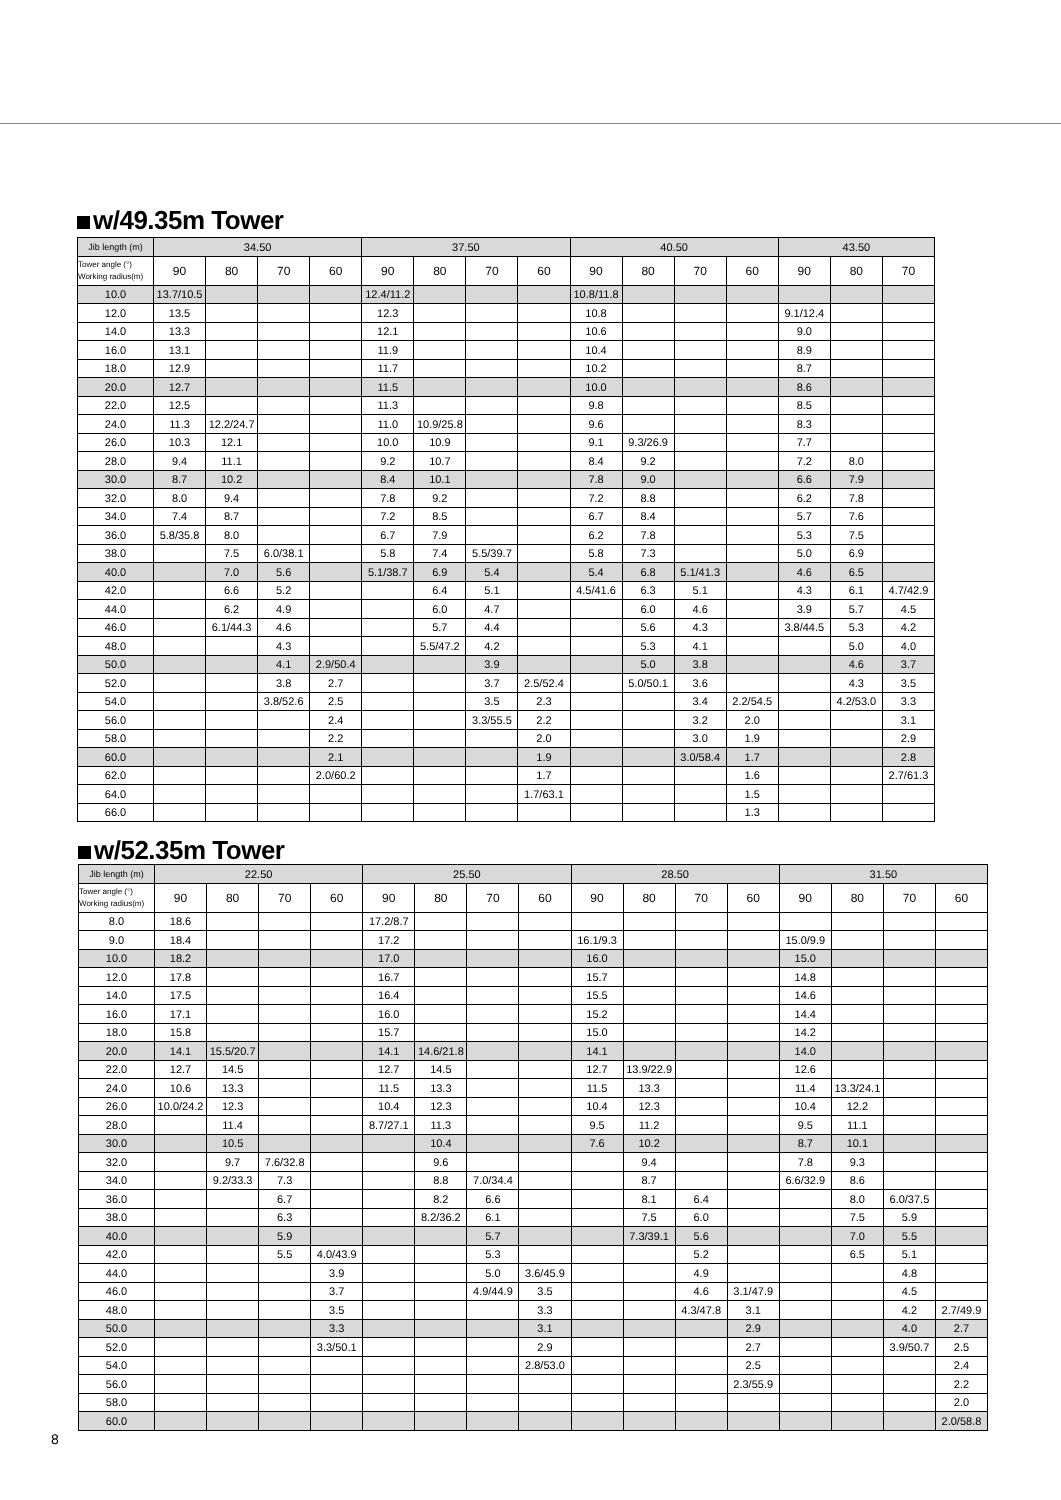w/49.35m Tower
| Jib length (m) | 34.50 | | | | 37.50 | | | | 40.50 | | | | 43.50 | | |
| --- | --- | --- | --- | --- | --- | --- | --- | --- | --- | --- | --- | --- | --- | --- | --- |
| Tower angle (°) Working radius(m) | 90 | 80 | 70 | 60 | 90 | 80 | 70 | 60 | 90 | 80 | 70 | 60 | 90 | 80 | 70 |
| 10.0 | 13.7/10.5 | | | | 12.4/11.2 | | | | 10.8/11.8 | | | | | | |
| 12.0 | 13.5 | | | | 12.3 | | | | 10.8 | | | | 9.1/12.4 | | |
| 14.0 | 13.3 | | | | 12.1 | | | | 10.6 | | | | 9.0 | | |
| 16.0 | 13.1 | | | | 11.9 | | | | 10.4 | | | | 8.9 | | |
| 18.0 | 12.9 | | | | 11.7 | | | | 10.2 | | | | 8.7 | | |
| 20.0 | 12.7 | | | | 11.5 | | | | 10.0 | | | | 8.6 | | |
| 22.0 | 12.5 | | | | 11.3 | | | | 9.8 | | | | 8.5 | | |
| 24.0 | 11.3 | 12.2/24.7 | | | 11.0 | 10.9/25.8 | | | 9.6 | | | | 8.3 | | |
| 26.0 | 10.3 | 12.1 | | | 10.0 | 10.9 | | | 9.1 | 9.3/26.9 | | | 7.7 | | |
| 28.0 | 9.4 | 11.1 | | | 9.2 | 10.7 | | | 8.4 | 9.2 | | | 7.2 | 8.0 | |
| 30.0 | 8.7 | 10.2 | | | 8.4 | 10.1 | | | 7.8 | 9.0 | | | 6.6 | 7.9 | |
| 32.0 | 8.0 | 9.4 | | | 7.8 | 9.2 | | | 7.2 | 8.8 | | | 6.2 | 7.8 | |
| 34.0 | 7.4 | 8.7 | | | 7.2 | 8.5 | | | 6.7 | 8.4 | | | 5.7 | 7.6 | |
| 36.0 | 5.8/35.8 | 8.0 | | | 6.7 | 7.9 | | | 6.2 | 7.8 | | | 5.3 | 7.5 | |
| 38.0 | | 7.5 | 6.0/38.1 | | 5.8 | 7.4 | 5.5/39.7 | | 5.8 | 7.3 | | | 5.0 | 6.9 | |
| 40.0 | | 7.0 | 5.6 | | 5.1/38.7 | 6.9 | 5.4 | | 5.4 | 6.8 | 5.1/41.3 | | 4.6 | 6.5 | |
| 42.0 | | 6.6 | 5.2 | | | 6.4 | 5.1 | | 4.5/41.6 | 6.3 | 5.1 | | 4.3 | 6.1 | 4.7/42.9 |
| 44.0 | | 6.2 | 4.9 | | | 6.0 | 4.7 | | | 6.0 | 4.6 | | 3.9 | 5.7 | 4.5 |
| 46.0 | | 6.1/44.3 | 4.6 | | | 5.7 | 4.4 | | | 5.6 | 4.3 | | 3.8/44.5 | 5.3 | 4.2 |
| 48.0 | | | 4.3 | | | 5.5/47.2 | 4.2 | | | 5.3 | 4.1 | | | 5.0 | 4.0 |
| 50.0 | | | 4.1 | 2.9/50.4 | | | 3.9 | | | 5.0 | 3.8 | | | 4.6 | 3.7 |
| 52.0 | | | 3.8 | 2.7 | | | 3.7 | 2.5/52.4 | | 5.0/50.1 | 3.6 | | | 4.3 | 3.5 |
| 54.0 | | | 3.8/52.6 | 2.5 | | | 3.5 | 2.3 | | | 3.4 | 2.2/54.5 | | 4.2/53.0 | 3.3 |
| 56.0 | | | | 2.4 | | | 3.3/55.5 | 2.2 | | | 3.2 | 2.0 | | | 3.1 |
| 58.0 | | | | 2.2 | | | | 2.0 | | | 3.0 | 1.9 | | | 2.9 |
| 60.0 | | | | 2.1 | | | | 1.9 | | | 3.0/58.4 | 1.7 | | | 2.8 |
| 62.0 | | | | 2.0/60.2 | | | | 1.7 | | | | 1.6 | | | 2.7/61.3 |
| 64.0 | | | | | | | | 1.7/63.1 | | | | 1.5 | | | |
| 66.0 | | | | | | | | | | | | 1.3 | | | |
w/52.35m Tower
| Jib length (m) | 22.50 | | | | 25.50 | | | | 28.50 | | | | 31.50 | | | |
| --- | --- | --- | --- | --- | --- | --- | --- | --- | --- | --- | --- | --- | --- | --- | --- | --- |
| Tower angle (°) Working radius(m) | 90 | 80 | 70 | 60 | 90 | 80 | 70 | 60 | 90 | 80 | 70 | 60 | 90 | 80 | 70 | 60 |
| 8.0 | 18.6 | | | | 17.2/8.7 | | | | | | | | | | | |
| 9.0 | 18.4 | | | | 17.2 | | | | 16.1/9.3 | | | | 15.0/9.9 | | | |
| 10.0 | 18.2 | | | | 17.0 | | | | 16.0 | | | | 15.0 | | | |
| 12.0 | 17.8 | | | | 16.7 | | | | 15.7 | | | | 14.8 | | | |
| 14.0 | 17.5 | | | | 16.4 | | | | 15.5 | | | | 14.6 | | | |
| 16.0 | 17.1 | | | | 16.0 | | | | 15.2 | | | | 14.4 | | | |
| 18.0 | 15.8 | | | | 15.7 | | | | 15.0 | | | | 14.2 | | | |
| 20.0 | 14.1 | 15.5/20.7 | | | 14.1 | 14.6/21.8 | | | 14.1 | | | | 14.0 | | | |
| 22.0 | 12.7 | 14.5 | | | 12.7 | 14.5 | | | 12.7 | 13.9/22.9 | | | 12.6 | | | |
| 24.0 | 10.6 | 13.3 | | | 11.5 | 13.3 | | | 11.5 | 13.3 | | | 11.4 | 13.3/24.1 | | |
| 26.0 | 10.0/24.2 | 12.3 | | | 10.4 | 12.3 | | | 10.4 | 12.3 | | | 10.4 | 12.2 | | |
| 28.0 | | 11.4 | | | 8.7/27.1 | 11.3 | | | 9.5 | 11.2 | | | 9.5 | 11.1 | | |
| 30.0 | | 10.5 | | | | 10.4 | | | 7.6 | 10.2 | | | 8.7 | 10.1 | | |
| 32.0 | | 9.7 | 7.6/32.8 | | | 9.6 | | | | 9.4 | | | 7.8 | 9.3 | | |
| 34.0 | | 9.2/33.3 | 7.3 | | | 8.8 | 7.0/34.4 | | | 8.7 | | | 6.6/32.9 | 8.6 | | |
| 36.0 | | | 6.7 | | | 8.2 | 6.6 | | | 8.1 | 6.4 | | | 8.0 | 6.0/37.5 | |
| 38.0 | | | 6.3 | | | 8.2/36.2 | 6.1 | | | 7.5 | 6.0 | | | 7.5 | 5.9 | |
| 40.0 | | | 5.9 | | | | 5.7 | | | 7.3/39.1 | 5.6 | | | 7.0 | 5.5 | |
| 42.0 | | | 5.5 | 4.0/43.9 | | | 5.3 | | | | 5.2 | | | 6.5 | 5.1 | |
| 44.0 | | | | 3.9 | | | 5.0 | 3.6/45.9 | | | 4.9 | | | | 4.8 | |
| 46.0 | | | | 3.7 | | | 4.9/44.9 | 3.5 | | | 4.6 | 3.1/47.9 | | | 4.5 | |
| 48.0 | | | | 3.5 | | | | 3.3 | | | 4.3/47.8 | 3.1 | | | 4.2 | 2.7/49.9 |
| 50.0 | | | | 3.3 | | | | 3.1 | | | | 2.9 | | | 4.0 | 2.7 |
| 52.0 | | | | 3.3/50.1 | | | | 2.9 | | | | 2.7 | | | 3.9/50.7 | 2.5 |
| 54.0 | | | | | | | | 2.8/53.0 | | | | 2.5 | | | | 2.4 |
| 56.0 | | | | | | | | | | | | 2.3/55.9 | | | | 2.2 |
| 58.0 | | | | | | | | | | | | | | | | 2.0 |
| 60.0 | | | | | | | | | | | | | | | | 2.0/58.8 |
8